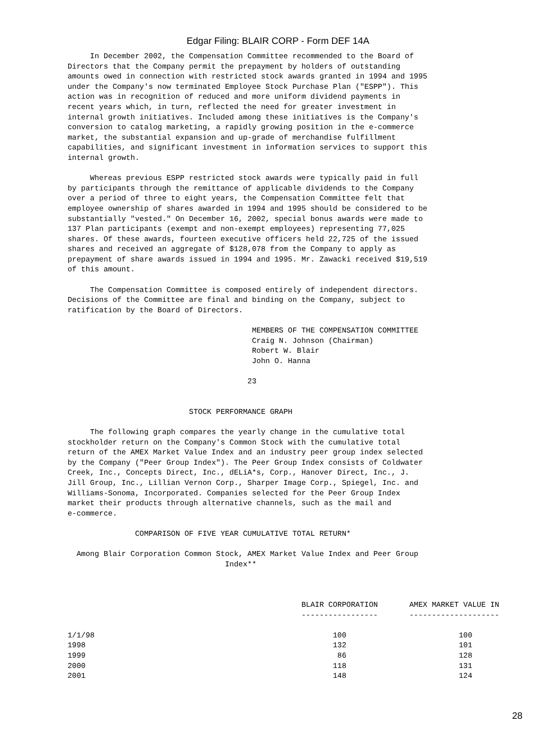Edgar Filing: BLAIR CORP - Form DEF 14A
     In December 2002, the Compensation Committee recommended to the Board of
Directors that the Company permit the prepayment by holders of outstanding
amounts owed in connection with restricted stock awards granted in 1994 and 1995
under the Company's now terminated Employee Stock Purchase Plan ("ESPP"). This
action was in recognition of reduced and more uniform dividend payments in
recent years which, in turn, reflected the need for greater investment in
internal growth initiatives. Included among these initiatives is the Company's
conversion to catalog marketing, a rapidly growing position in the e-commerce
market, the substantial expansion and up-grade of merchandise fulfillment
capabilities, and significant investment in information services to support this
internal growth.

     Whereas previous ESPP restricted stock awards were typically paid in full
by participants through the remittance of applicable dividends to the Company
over a period of three to eight years, the Compensation Committee felt that
employee ownership of shares awarded in 1994 and 1995 should be considered to be
substantially "vested." On December 16, 2002, special bonus awards were made to
137 Plan participants (exempt and non-exempt employees) representing 77,025
shares. Of these awards, fourteen executive officers held 22,725 of the issued
shares and received an aggregate of $128,078 from the Company to apply as
prepayment of share awards issued in 1994 and 1995. Mr. Zawacki received $19,519
of this amount.

     The Compensation Committee is composed entirely of independent directors.
Decisions of the Committee are final and binding on the Company, subject to
ratification by the Board of Directors.

                                         MEMBERS OF THE COMPENSATION COMMITTEE
                                         Craig N. Johnson (Chairman)
                                         Robert W. Blair
                                         John O. Hanna

                                        23


                           STOCK PERFORMANCE GRAPH

     The following graph compares the yearly change in the cumulative total
stockholder return on the Company's Common Stock with the cumulative total
return of the AMEX Market Value Index and an industry peer group index selected
by the Company ("Peer Group Index"). The Peer Group Index consists of Coldwater
Creek, Inc., Concepts Direct, Inc., dELiA*s, Corp., Hanover Direct, Inc., J.
Jill Group, Inc., Lillian Vernon Corp., Sharper Image Corp., Spiegel, Inc. and
Williams-Sonoma, Incorporated. Companies selected for the Peer Group Index
market their products through alternative channels, such as the mail and
e-commerce.

               COMPARISON OF FIVE YEAR CUMULATIVE TOTAL RETURN*

  Among Blair Corporation Common Stock, AMEX Market Value Index and Peer Group
                                   Index**



                                                    BLAIR CORPORATION       AMEX MARKET VALUE IN
                                                    -----------------       --------------------

1/1/98                                                     100                         100
1998                                                       132                         101
1999                                                        86                         128
2000                                                       118                         131
2001                                                       148                         124
28